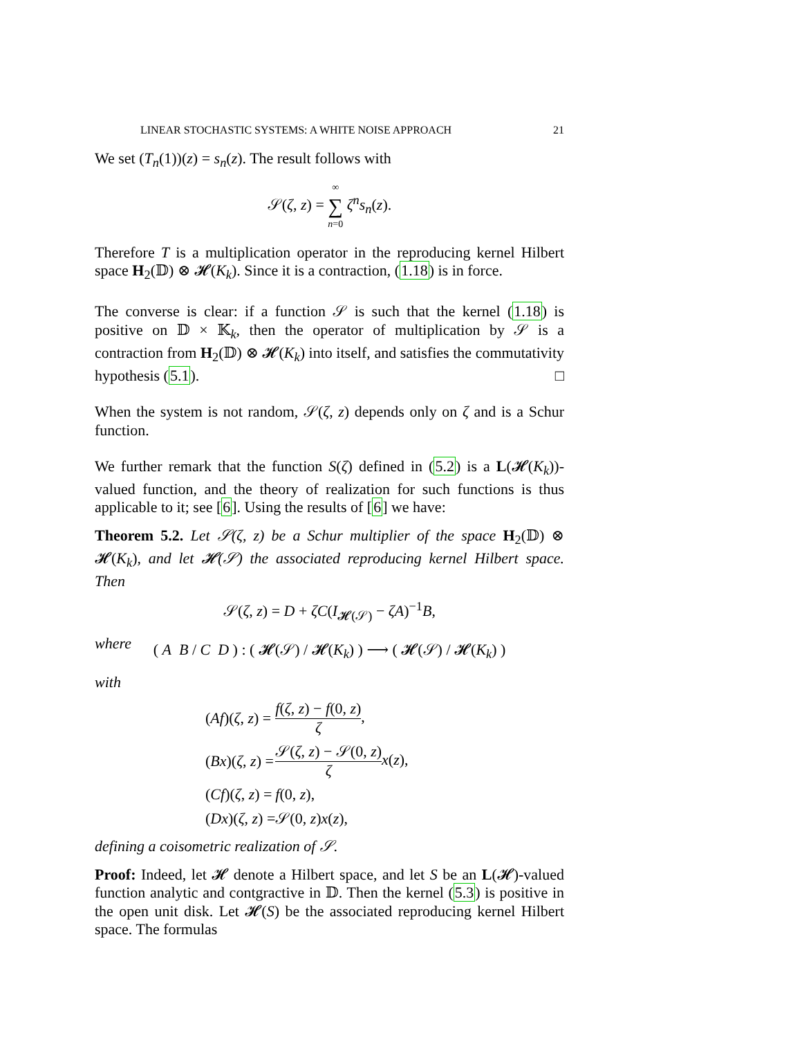LINEAR STOCHASTIC SYSTEMS: A WHITE NOISE APPROACH 21
We set (T<sub>n</sub>(1))(z) = s<sub>n</sub>(z). The result follows with
𝒮(ζ, z) = ∞ ∑ n=0 ζ<sup>n</sup>s<sub>n</sub>(z).
Therefore T is a multiplication operator in the reproducing kernel Hilbert space H<sub>2</sub>(𝔻) ⊗ 𝓗(K<sub>k</sub>). Since it is a contraction, (1.18) is in force.
The converse is clear: if a function 𝒮 is such that the kernel (1.18) is positive on 𝔻 × 𝕂<sub>k</sub>, then the operator of multiplication by 𝒮 is a contraction from H<sub>2</sub>(𝔻) ⊗ 𝓗(K<sub>k</sub>) into itself, and satisfies the commutativity hypothesis (5.1). □
When the system is not random, 𝒮(ζ, z) depends only on ζ and is a Schur function.
We further remark that the function S(ζ) defined in (5.2) is a L(𝓗(K<sub>k</sub>))-valued function, and the theory of realization for such functions is thus applicable to it; see [6]. Using the results of [6] we have:
Theorem 5.2. Let 𝒮(ζ, z) be a Schur multiplier of the space H<sub>2</sub>(𝔻) ⊗ 𝓗(K<sub>k</sub>), and let 𝓗(𝒮) the associated reproducing kernel Hilbert space. Then
𝒮(ζ, z) = D + ζC(I<sub>𝓗(𝒮)</sub> − ζA)<sup>−1</sup>B,
where
( A B / C D ) : ( 𝓗(𝒮) / 𝓗(K<sub>k</sub>) ) ⟶ ( 𝓗(𝒮) / 𝓗(K<sub>k</sub>) )
with
| ( Af )( ζ , z ) = | f ( ζ , z ) − f (0, z ) ζ , |
| ( Bx )( ζ , z ) = | 𝒮( ζ , z ) − 𝒮(0, z ) ζ x ( z ), |
| ( Cf )( ζ , z ) = | f (0, z ), |
| ( Dx )( ζ , z ) = | 𝒮(0, z ) x ( z ), |
defining a coisometric realization of 𝒮.
Proof: Indeed, let 𝓗 denote a Hilbert space, and let S be an L(𝓗)-valued function analytic and contgractive in 𝔻. Then the kernel (5.3) is positive in the open unit disk. Let 𝓗(S) be the associated reproducing kernel Hilbert space. The formulas